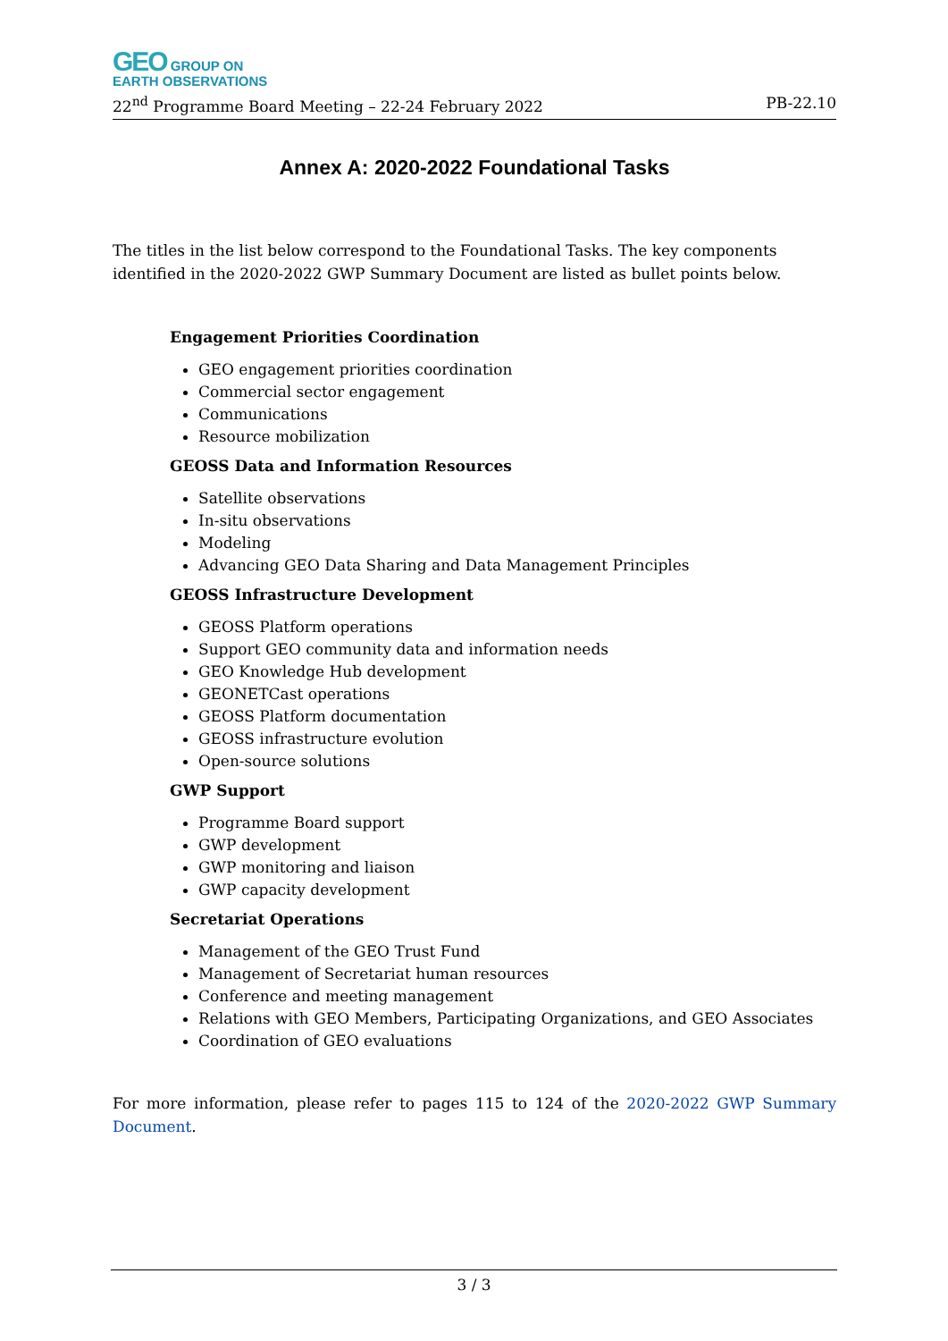GEO GROUP ON
EARTH OBSERVATIONS
22<sup>nd</sup> Programme Board Meeting – 22-24 February 2022 PB-22.10
Annex A: 2020-2022 Foundational Tasks
The titles in the list below correspond to the Foundational Tasks. The key components identified in the 2020-2022 GWP Summary Document are listed as bullet points below.
Engagement Priorities Coordination
GEO engagement priorities coordination
Commercial sector engagement
Communications
Resource mobilization
GEOSS Data and Information Resources
Satellite observations
In-situ observations
Modeling
Advancing GEO Data Sharing and Data Management Principles
GEOSS Infrastructure Development
GEOSS Platform operations
Support GEO community data and information needs
GEO Knowledge Hub development
GEONETCast operations
GEOSS Platform documentation
GEOSS infrastructure evolution
Open-source solutions
GWP Support
Programme Board support
GWP development
GWP monitoring and liaison
GWP capacity development
Secretariat Operations
Management of the GEO Trust Fund
Management of Secretariat human resources
Conference and meeting management
Relations with GEO Members, Participating Organizations, and GEO Associates
Coordination of GEO evaluations
For more information, please refer to pages 115 to 124 of the 2020-2022 GWP Summary Document.
3 / 3